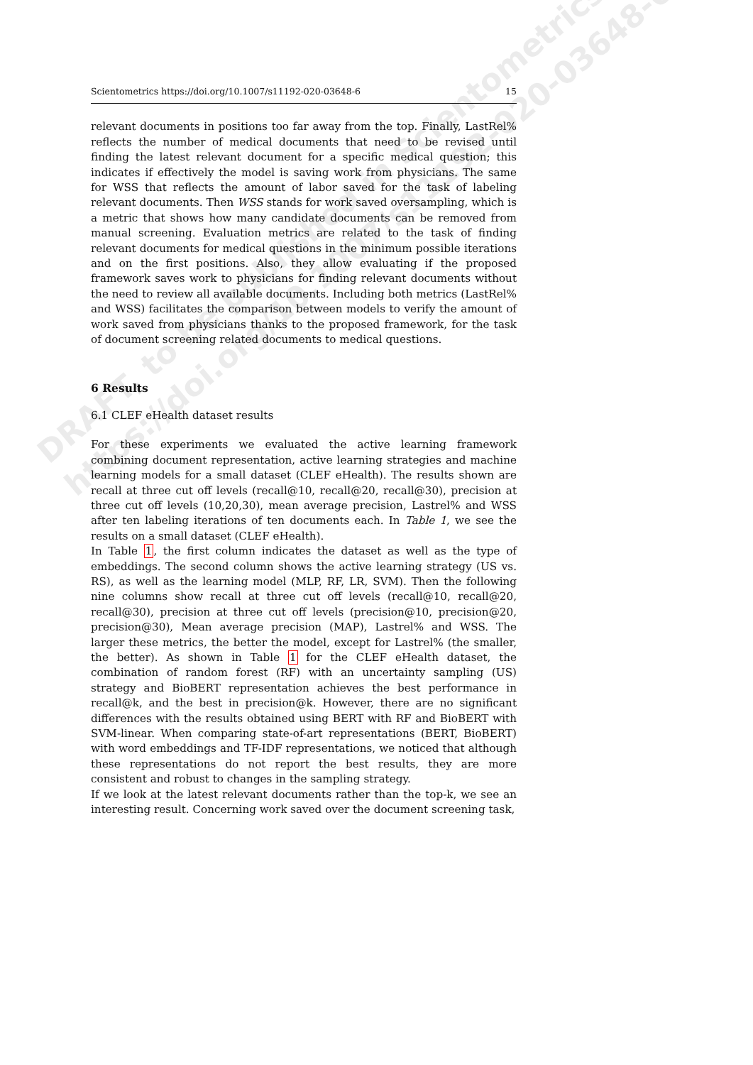Scientometrics https://doi.org/10.1007/s11192-020-03648-6 15
relevant documents in positions too far away from the top. Finally, LastRel% reflects the number of medical documents that need to be revised until finding the latest relevant document for a specific medical question; this indicates if effectively the model is saving work from physicians. The same for WSS that reflects the amount of labor saved for the task of labeling relevant documents. Then WSS stands for work saved oversampling, which is a metric that shows how many candidate documents can be removed from manual screening. Evaluation metrics are related to the task of finding relevant documents for medical questions in the minimum possible iterations and on the first positions. Also, they allow evaluating if the proposed framework saves work to physicians for finding relevant documents without the need to review all available documents. Including both metrics (LastRel% and WSS) facilitates the comparison between models to verify the amount of work saved from physicians thanks to the proposed framework, for the task of document screening related documents to medical questions.
6 Results
6.1 CLEF eHealth dataset results
For these experiments we evaluated the active learning framework combining document representation, active learning strategies and machine learning models for a small dataset (CLEF eHealth). The results shown are recall at three cut off levels (recall@10, recall@20, recall@30), precision at three cut off levels (10,20,30), mean average precision, Lastrel% and WSS after ten labeling iterations of ten documents each. In Table 1, we see the results on a small dataset (CLEF eHealth).
In Table 1, the first column indicates the dataset as well as the type of embeddings. The second column shows the active learning strategy (US vs. RS), as well as the learning model (MLP, RF, LR, SVM). Then the following nine columns show recall at three cut off levels (recall@10, recall@20, recall@30), precision at three cut off levels (precision@10, precision@20, precision@30), Mean average precision (MAP), Lastrel% and WSS. The larger these metrics, the better the model, except for Lastrel% (the smaller, the better). As shown in Table 1 for the CLEF eHealth dataset, the combination of random forest (RF) with an uncertainty sampling (US) strategy and BioBERT representation achieves the best performance in recall@k, and the best in precision@k. However, there are no significant differences with the results obtained using BERT with RF and BioBERT with SVM-linear. When comparing state-of-art representations (BERT, BioBERT) with word embeddings and TF-IDF representations, we noticed that although these representations do not report the best results, they are more consistent and robust to changes in the sampling strategy.
If we look at the latest relevant documents rather than the top-k, we see an interesting result. Concerning work saved over the document screening task,
DRAFT, to be published in Scientometrics
https://doi.org/10.1007/s11192-020-03648-6